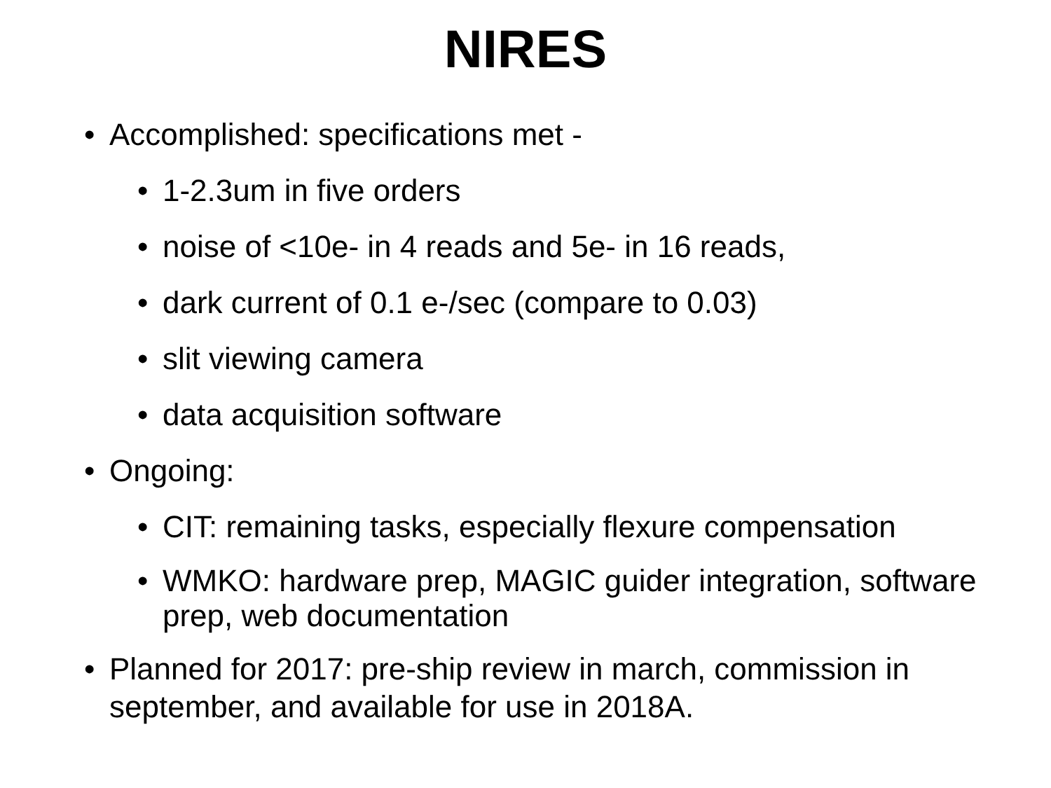NIRES
• Accomplished: specifications met -
• 1-2.3um in five orders
• noise of <10e- in 4 reads and 5e- in 16 reads,
• dark current of 0.1 e-/sec (compare to 0.03)
• slit viewing camera
• data acquisition software
• Ongoing:
• CIT: remaining tasks, especially flexure compensation
• WMKO: hardware prep, MAGIC guider integration, software prep, web documentation
• Planned for 2017: pre-ship review in march, commission in september, and available for use in 2018A.